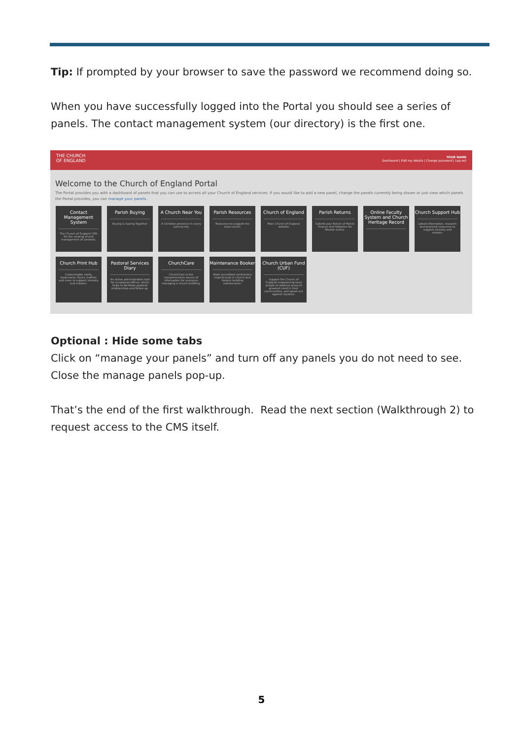Tip: If prompted by your browser to save the password we recommend doing so.
When you have successfully logged into the Portal you should see a series of panels. The contact management system (our directory) is the first one.
THE CHURCH
OF ENGLAND
YOUR NAME
Dashboard | Edit my details | Change password | Log out
Welcome to the Church of England Portal
The Portal provides you with a dashboard of panels that you can use to access all your Church of England services. If you would like to add a new panel, change the panels currently being shown or just view which panels the Portal provides, you can manage your panels.
Contact Management System
The Church of England CMS for the viewing of and management of contacts.
Parish Buying
Buying & Saving Together
A Church Near You
A Christian presence in every community
Parish Resources
Resources to support the local church
Church of England
Main Church of England website
Parish Returns
Submit your Return of Parish Finance and Statistics for Mission online.
Online Faculty System and Church Heritage Record
Church Support Hub
Latest information, research and practical resources to support ministry and mission.
Church Print Hub
Customisable cards, bookmarks, flyers, leaflets and more to support ministry and mission.
Pastoral Services Diary
An online administration tool for occasional offices, which helps to facilitate pastoral relationships and follow up.
ChurchCare
ChurchCare is the comprehensive source of information for everyone managing a church building.
Maintenance Booker
Book accredited contractors experienced in church and historic building maintenance.
Church Urban Fund (CUF)
Support the Church of England empowering local people to address areas of greatest need in their communities, and speak out against injustice.
Optional : Hide some tabs
Click on “manage your panels” and turn off any panels you do not need to see. Close the manage panels pop-up.
That’s the end of the first walkthrough. Read the next section (Walkthrough 2) to request access to the CMS itself.
5